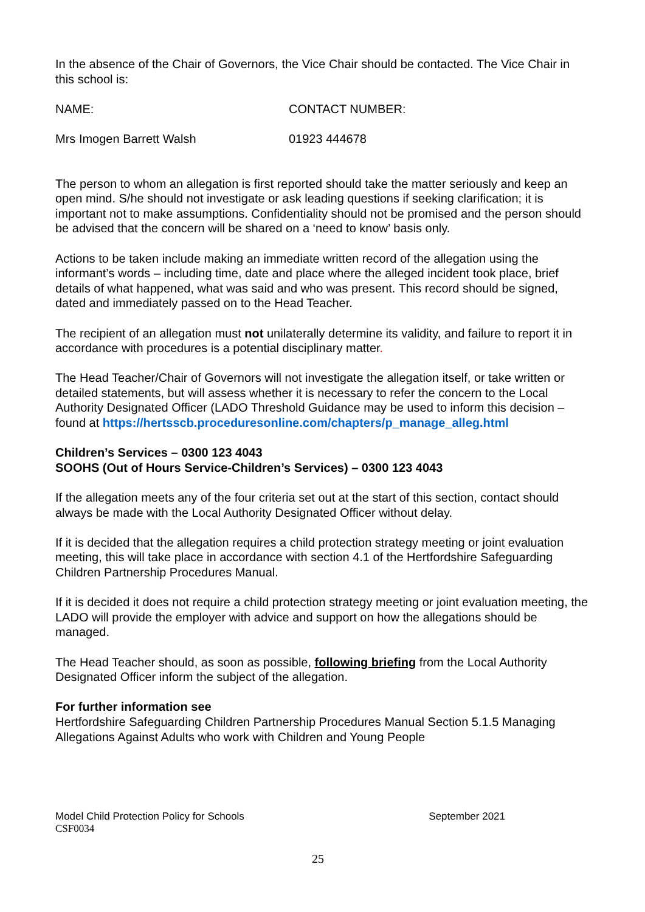In the absence of the Chair of Governors, the Vice Chair should be contacted. The Vice Chair in this school is:
NAME: CONTACT NUMBER:
Mrs Imogen Barrett Walsh 01923 444678
The person to whom an allegation is first reported should take the matter seriously and keep an open mind. S/he should not investigate or ask leading questions if seeking clarification; it is important not to make assumptions. Confidentiality should not be promised and the person should be advised that the concern will be shared on a ‘need to know’ basis only.
Actions to be taken include making an immediate written record of the allegation using the informant’s words – including time, date and place where the alleged incident took place, brief details of what happened, what was said and who was present. This record should be signed, dated and immediately passed on to the Head Teacher.
The recipient of an allegation must not unilaterally determine its validity, and failure to report it in accordance with procedures is a potential disciplinary matter.
The Head Teacher/Chair of Governors will not investigate the allegation itself, or take written or detailed statements, but will assess whether it is necessary to refer the concern to the Local Authority Designated Officer (LADO Threshold Guidance may be used to inform this decision – found at https://hertsscb.proceduresonline.com/chapters/p_manage_alleg.html
Children’s Services – 0300 123 4043
SOOHS (Out of Hours Service-Children’s Services) – 0300 123 4043
If the allegation meets any of the four criteria set out at the start of this section, contact should always be made with the Local Authority Designated Officer without delay.
If it is decided that the allegation requires a child protection strategy meeting or joint evaluation meeting, this will take place in accordance with section 4.1 of the Hertfordshire Safeguarding Children Partnership Procedures Manual.
If it is decided it does not require a child protection strategy meeting or joint evaluation meeting, the LADO will provide the employer with advice and support on how the allegations should be managed.
The Head Teacher should, as soon as possible, following briefing from the Local Authority Designated Officer inform the subject of the allegation.
For further information see
Hertfordshire Safeguarding Children Partnership Procedures Manual Section 5.1.5 Managing Allegations Against Adults who work with Children and Young People
Model Child Protection Policy for Schools September 2021
CSF0034
25